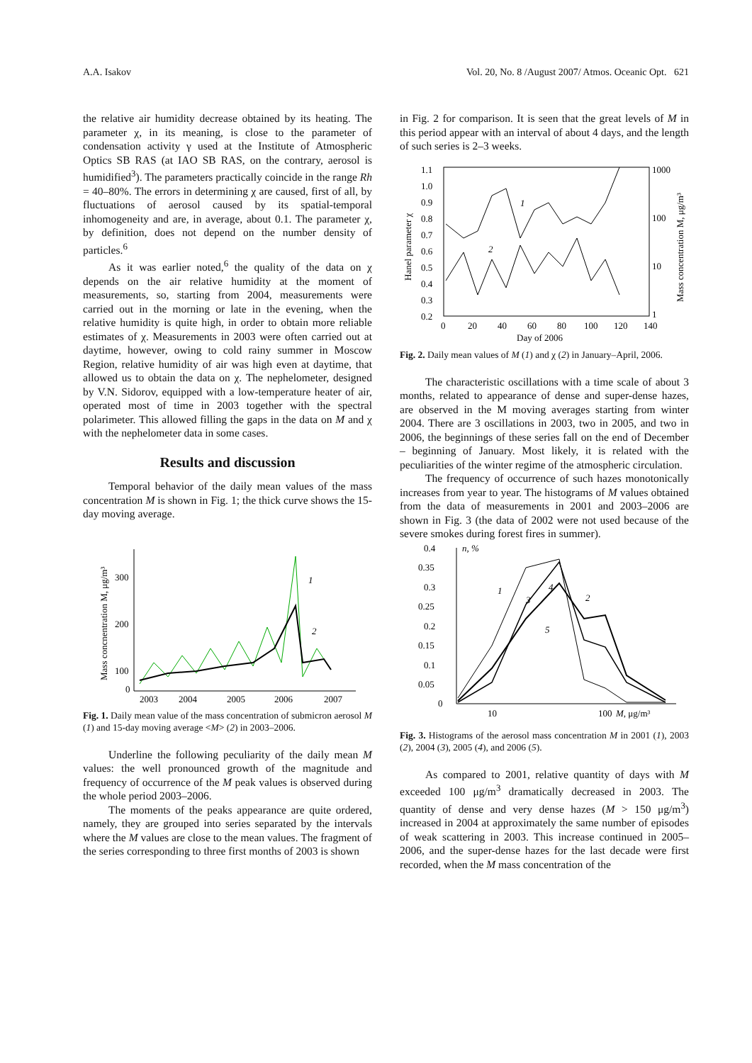A.A. Isakov Vol. 20, No. 8 /August 2007/ Atmos. Oceanic Opt. 621
the relative air humidity decrease obtained by its heating. The parameter χ, in its meaning, is close to the parameter of condensation activity γ used at the Institute of Atmospheric Optics SB RAS (at IAO SB RAS, on the contrary, aerosol is humidified<sup>3</sup>). The parameters practically coincide in the range Rh = 40–80%. The errors in determining χ are caused, first of all, by fluctuations of aerosol caused by its spatial-temporal inhomogeneity and are, in average, about 0.1. The parameter χ, by definition, does not depend on the number density of particles.<sup>6</sup>
As it was earlier noted,<sup>6</sup> the quality of the data on χ depends on the air relative humidity at the moment of measurements, so, starting from 2004, measurements were carried out in the morning or late in the evening, when the relative humidity is quite high, in order to obtain more reliable estimates of χ. Measurements in 2003 were often carried out at daytime, however, owing to cold rainy summer in Moscow Region, relative humidity of air was high even at daytime, that allowed us to obtain the data on χ. The nephelometer, designed by V.N. Sidorov, equipped with a low-temperature heater of air, operated most of time in 2003 together with the spectral polarimeter. This allowed filling the gaps in the data on M and χ with the nephelometer data in some cases.
Results and discussion
Temporal behavior of the daily mean values of the mass concentration M is shown in Fig. 1; the thick curve shows the 15-day moving average.
300
200
100
0
2003
2004
2005
2006
2007
1
2
Mass concnentration M, μg/m³
Fig. 1. Daily mean value of the mass concentration of submicron aerosol M (1) and 15-day moving average <M> (2) in 2003–2006.
Underline the following peculiarity of the daily mean M values: the well pronounced growth of the magnitude and frequency of occurrence of the M peak values is observed during the whole period 2003–2006.
The moments of the peaks appearance are quite ordered, namely, they are grouped into series separated by the intervals where the M values are close to the mean values. The fragment of the series corresponding to three first months of 2003 is shown
in Fig. 2 for comparison. It is seen that the great levels of M in this period appear with an interval of about 4 days, and the length of such series is 2–3 weeks.
1.1
1.0
0.9
0.8
0.7
0.6
0.5
0.4
0.3
0.2
1000
100
10
1
0
20
40
60
80
100
120
140
Day of 2006
1
2
Hanel parameter χ
Mass concentration M, μg/m³
Fig. 2. Daily mean values of M (1) and χ (2) in January–April, 2006.
The characteristic oscillations with a time scale of about 3 months, related to appearance of dense and super-dense hazes, are observed in the M moving averages starting from winter 2004. There are 3 oscillations in 2003, two in 2005, and two in 2006, the beginnings of these series fall on the end of December – beginning of January. Most likely, it is related with the peculiarities of the winter regime of the atmospheric circulation.
The frequency of occurrence of such hazes monotonically increases from year to year. The histograms of M values obtained from the data of measurements in 2001 and 2003–2006 are shown in Fig. 3 (the data of 2002 were not used because of the severe smokes during forest fires in summer).
0.4
0.35
0.3
0.25
0.2
0.15
0.1
0.05
0
n, %
10
100
M, μg/m³
1
2
3
4
5
Fig. 3. Histograms of the aerosol mass concentration M in 2001 (1), 2003 (2), 2004 (3), 2005 (4), and 2006 (5).
As compared to 2001, relative quantity of days with M exceeded 100 μg/m<sup>3</sup> dramatically decreased in 2003. The quantity of dense and very dense hazes (M > 150 μg/m<sup>3</sup>) increased in 2004 at approximately the same number of episodes of weak scattering in 2003. This increase continued in 2005–2006, and the super-dense hazes for the last decade were first recorded, when the M mass concentration of the